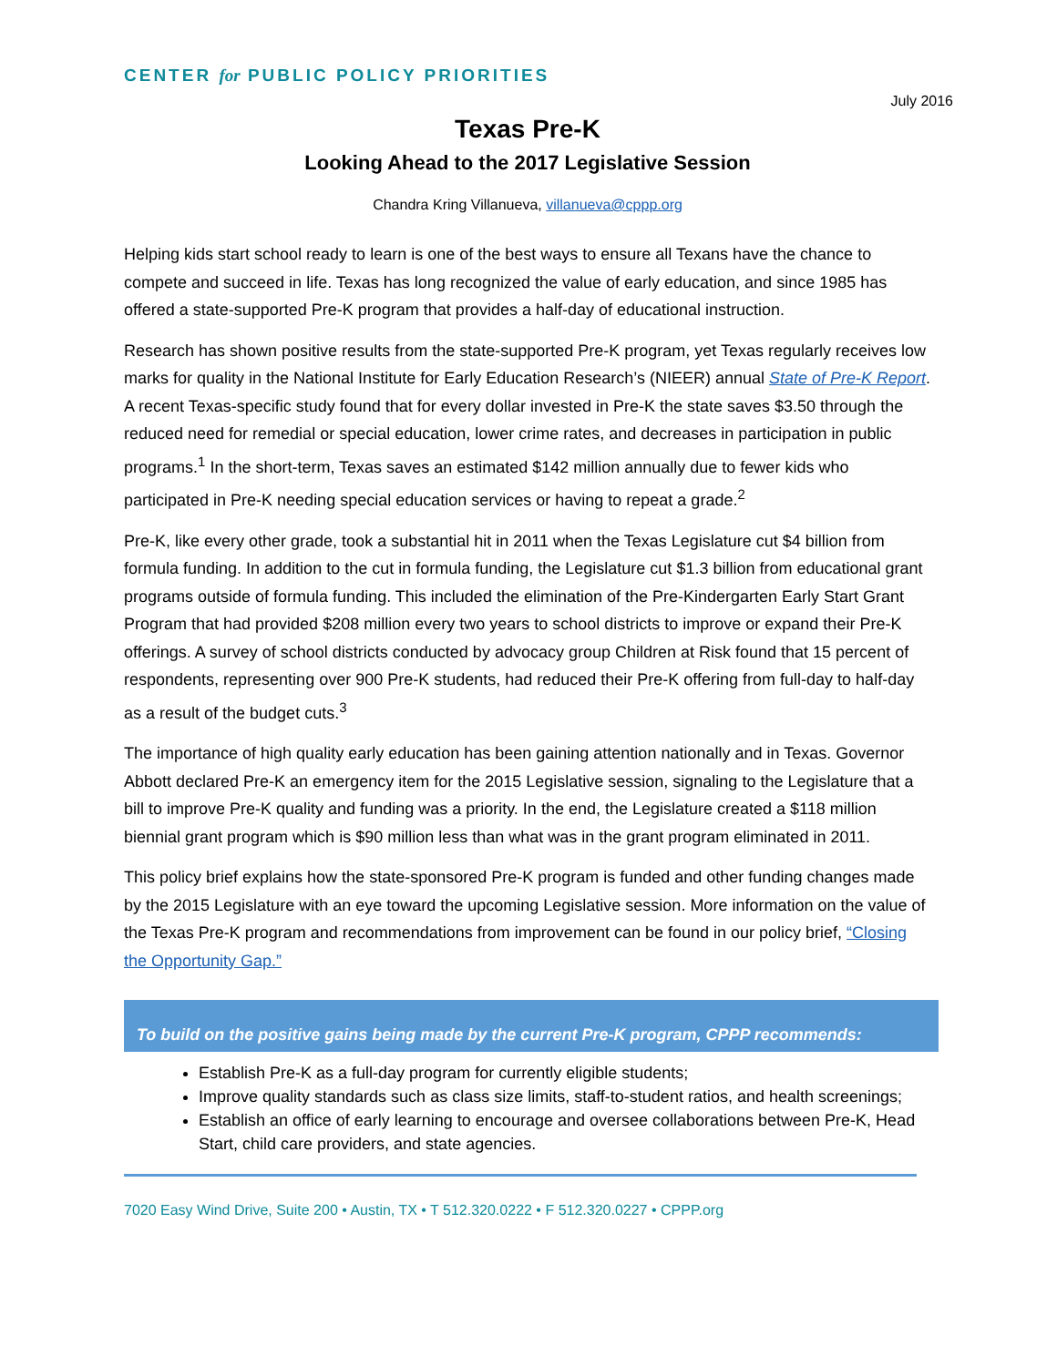CENTER for PUBLIC POLICY PRIORITIES
July 2016
Texas Pre-K
Looking Ahead to the 2017 Legislative Session
Chandra Kring Villanueva, villanueva@cppp.org
Helping kids start school ready to learn is one of the best ways to ensure all Texans have the chance to compete and succeed in life. Texas has long recognized the value of early education, and since 1985 has offered a state-supported Pre-K program that provides a half-day of educational instruction.
Research has shown positive results from the state-supported Pre-K program, yet Texas regularly receives low marks for quality in the National Institute for Early Education Research’s (NIEER) annual State of Pre-K Report. A recent Texas-specific study found that for every dollar invested in Pre-K the state saves $3.50 through the reduced need for remedial or special education, lower crime rates, and decreases in participation in public programs.<sup>1</sup> In the short-term, Texas saves an estimated $142 million annually due to fewer kids who participated in Pre-K needing special education services or having to repeat a grade.<sup>2</sup>
Pre-K, like every other grade, took a substantial hit in 2011 when the Texas Legislature cut $4 billion from formula funding. In addition to the cut in formula funding, the Legislature cut $1.3 billion from educational grant programs outside of formula funding. This included the elimination of the Pre-Kindergarten Early Start Grant Program that had provided $208 million every two years to school districts to improve or expand their Pre-K offerings. A survey of school districts conducted by advocacy group Children at Risk found that 15 percent of respondents, representing over 900 Pre-K students, had reduced their Pre-K offering from full-day to half-day as a result of the budget cuts.<sup>3</sup>
The importance of high quality early education has been gaining attention nationally and in Texas. Governor Abbott declared Pre-K an emergency item for the 2015 Legislative session, signaling to the Legislature that a bill to improve Pre-K quality and funding was a priority. In the end, the Legislature created a $118 million biennial grant program which is $90 million less than what was in the grant program eliminated in 2011.
This policy brief explains how the state-sponsored Pre-K program is funded and other funding changes made by the 2015 Legislature with an eye toward the upcoming Legislative session. More information on the value of the Texas Pre-K program and recommendations from improvement can be found in our policy brief, “Closing the Opportunity Gap.”
To build on the positive gains being made by the current Pre-K program, CPPP recommends:
Establish Pre-K as a full-day program for currently eligible students;
Improve quality standards such as class size limits, staff-to-student ratios, and health screenings;
Establish an office of early learning to encourage and oversee collaborations between Pre-K, Head Start, child care providers, and state agencies.
7020 Easy Wind Drive, Suite 200 • Austin, TX • T 512.320.0222 • F 512.320.0227 • CPPP.org